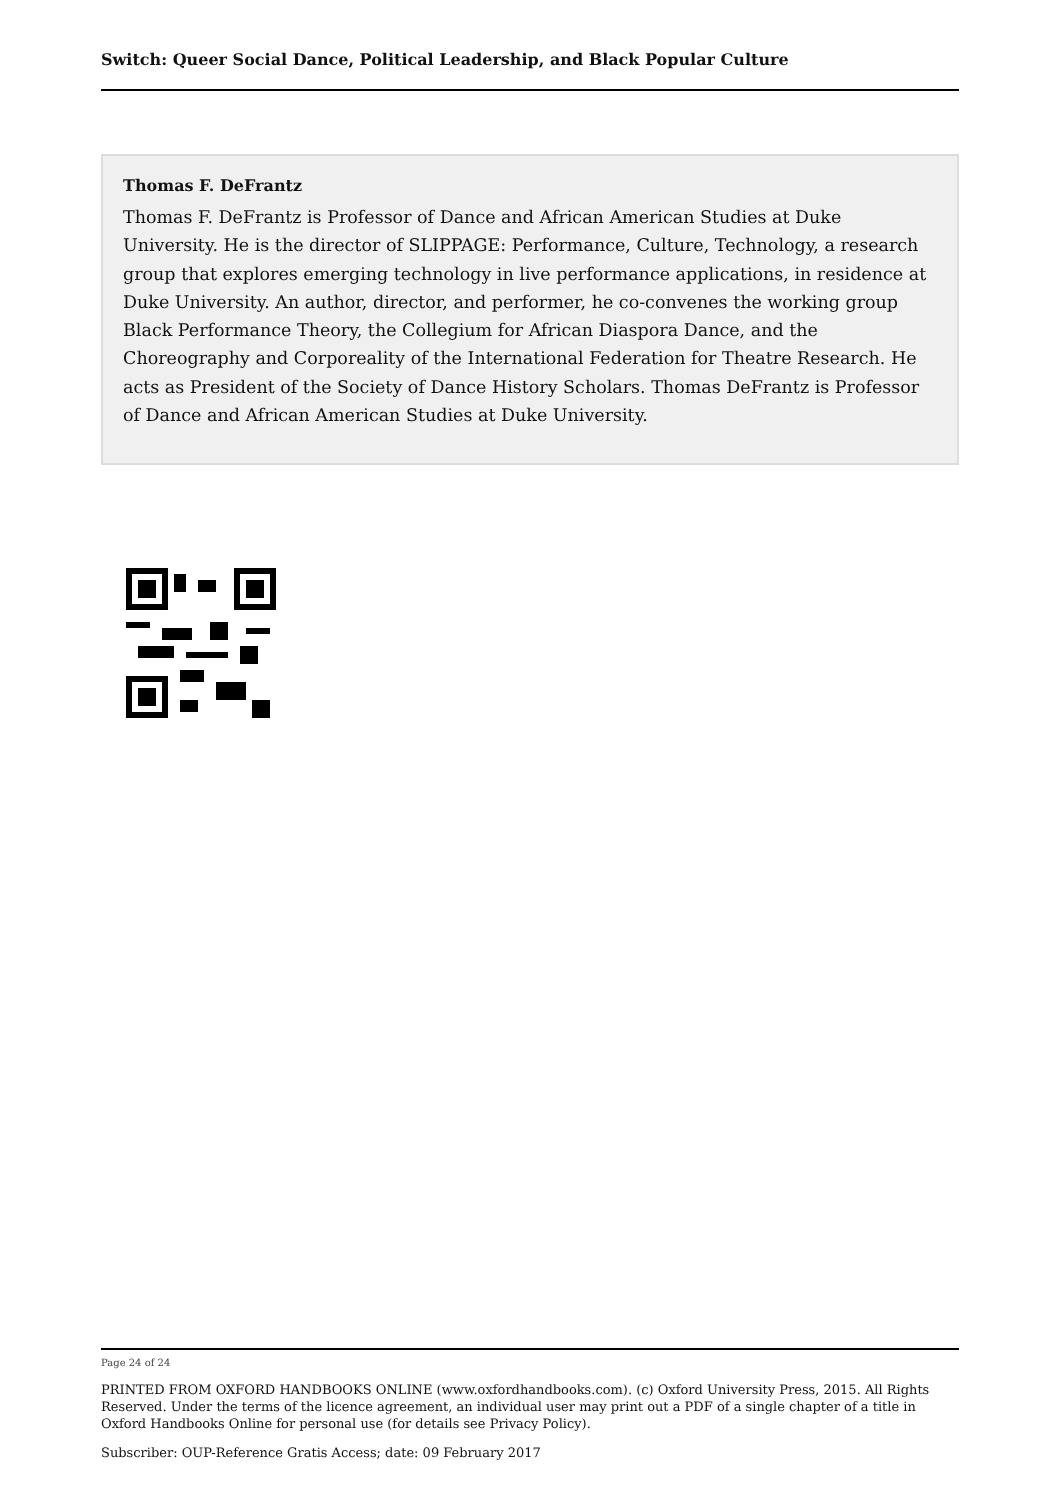Switch: Queer Social Dance, Political Leadership, and Black Popular Culture
Thomas F. DeFrantz
Thomas F. DeFrantz is Professor of Dance and African American Studies at Duke University. He is the director of SLIPPAGE: Performance, Culture, Technology, a research group that explores emerging technology in live performance applications, in residence at Duke University. An author, director, and performer, he co-convenes the working group Black Performance Theory, the Collegium for African Diaspora Dance, and the Choreography and Corporeality of the International Federation for Theatre Research. He acts as President of the Society of Dance History Scholars. Thomas DeFrantz is Professor of Dance and African American Studies at Duke University.
Page 24 of 24
PRINTED FROM OXFORD HANDBOOKS ONLINE (www.oxfordhandbooks.com). (c) Oxford University Press, 2015. All Rights Reserved. Under the terms of the licence agreement, an individual user may print out a PDF of a single chapter of a title in Oxford Handbooks Online for personal use (for details see Privacy Policy).
Subscriber: OUP-Reference Gratis Access; date: 09 February 2017